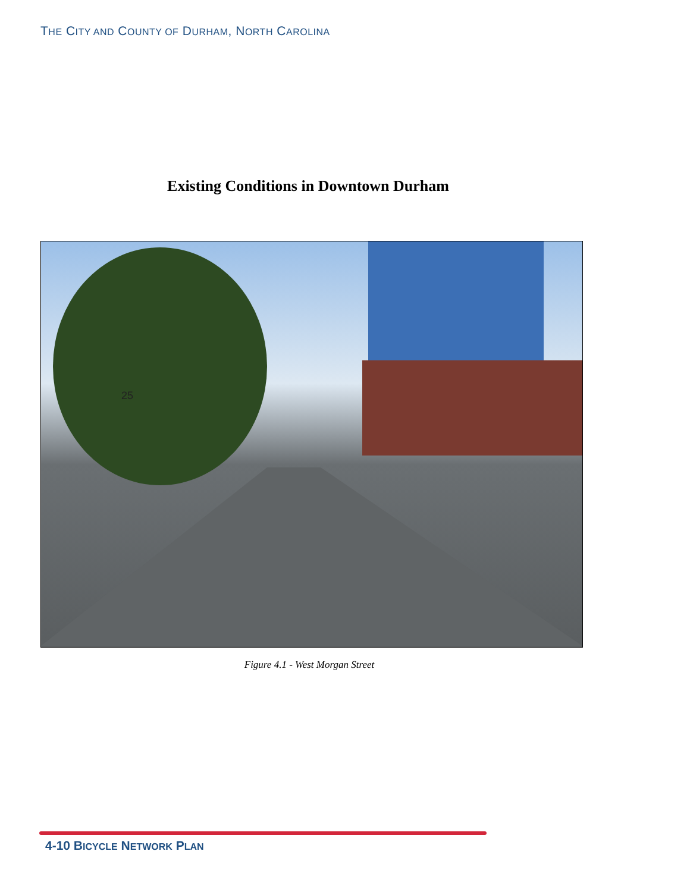THE CITY AND COUNTY OF DURHAM, NORTH CAROLINA
Existing Conditions in Downtown Durham
25
Figure 4.1 - West Morgan Street
4-10 BICYCLE NETWORK PLAN